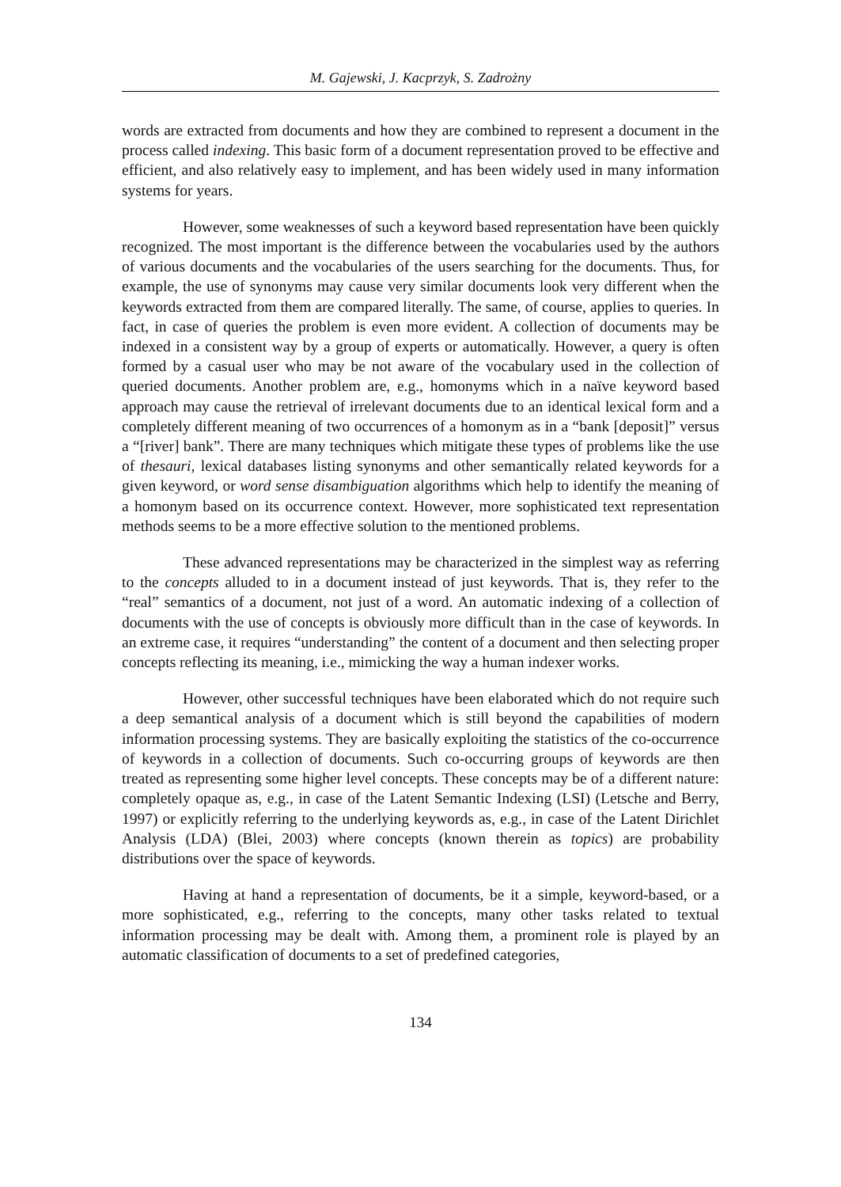M. Gajewski, J. Kacprzyk, S. Zadrożny
words are extracted from documents and how they are combined to represent a document in the process called indexing. This basic form of a document representation proved to be effective and efficient, and also relatively easy to implement, and has been widely used in many information systems for years.
However, some weaknesses of such a keyword based representation have been quickly recognized. The most important is the difference between the vocabularies used by the authors of various documents and the vocabularies of the users searching for the documents. Thus, for example, the use of synonyms may cause very similar documents look very different when the keywords extracted from them are compared literally. The same, of course, applies to queries. In fact, in case of queries the problem is even more evident. A collection of documents may be indexed in a consistent way by a group of experts or automatically. However, a query is often formed by a casual user who may be not aware of the vocabulary used in the collection of queried documents. Another problem are, e.g., homonyms which in a naïve keyword based approach may cause the retrieval of irrelevant documents due to an identical lexical form and a completely different meaning of two occurrences of a homonym as in a “bank [deposit]” versus a “[river] bank”. There are many techniques which mitigate these types of problems like the use of thesauri, lexical databases listing synonyms and other semantically related keywords for a given keyword, or word sense disambiguation algorithms which help to identify the meaning of a homonym based on its occurrence context. However, more sophisticated text representation methods seems to be a more effective solution to the mentioned problems.
These advanced representations may be characterized in the simplest way as referring to the concepts alluded to in a document instead of just keywords. That is, they refer to the “real” semantics of a document, not just of a word. An automatic indexing of a collection of documents with the use of concepts is obviously more difficult than in the case of keywords. In an extreme case, it requires “understanding” the content of a document and then selecting proper concepts reflecting its meaning, i.e., mimicking the way a human indexer works.
However, other successful techniques have been elaborated which do not require such a deep semantical analysis of a document which is still beyond the capabilities of modern information processing systems. They are basically exploiting the statistics of the co-occurrence of keywords in a collection of documents. Such co-occurring groups of keywords are then treated as representing some higher level concepts. These concepts may be of a different nature: completely opaque as, e.g., in case of the Latent Semantic Indexing (LSI) (Letsche and Berry, 1997) or explicitly referring to the underlying keywords as, e.g., in case of the Latent Dirichlet Analysis (LDA) (Blei, 2003) where concepts (known therein as topics) are probability distributions over the space of keywords.
Having at hand a representation of documents, be it a simple, keyword-based, or a more sophisticated, e.g., referring to the concepts, many other tasks related to textual information processing may be dealt with. Among them, a prominent role is played by an automatic classification of documents to a set of predefined categories,
134